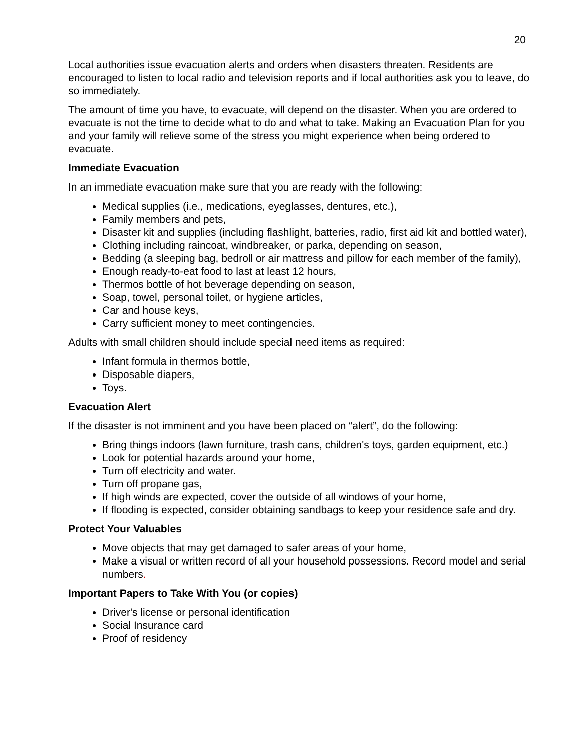20
Local authorities issue evacuation alerts and orders when disasters threaten. Residents are encouraged to listen to local radio and television reports and if local authorities ask you to leave, do so immediately.
The amount of time you have, to evacuate, will depend on the disaster. When you are ordered to evacuate is not the time to decide what to do and what to take. Making an Evacuation Plan for you and your family will relieve some of the stress you might experience when being ordered to evacuate.
Immediate Evacuation
In an immediate evacuation make sure that you are ready with the following:
Medical supplies (i.e., medications, eyeglasses, dentures, etc.),
Family members and pets,
Disaster kit and supplies (including flashlight, batteries, radio, first aid kit and bottled water),
Clothing including raincoat, windbreaker, or parka, depending on season,
Bedding (a sleeping bag, bedroll or air mattress and pillow for each member of the family),
Enough ready-to-eat food to last at least 12 hours,
Thermos bottle of hot beverage depending on season,
Soap, towel, personal toilet, or hygiene articles,
Car and house keys,
Carry sufficient money to meet contingencies.
Adults with small children should include special need items as required:
Infant formula in thermos bottle,
Disposable diapers,
Toys.
Evacuation Alert
If the disaster is not imminent and you have been placed on “alert”, do the following:
Bring things indoors (lawn furniture, trash cans, children's toys, garden equipment, etc.)
Look for potential hazards around your home,
Turn off electricity and water.
Turn off propane gas,
If high winds are expected, cover the outside of all windows of your home,
If flooding is expected, consider obtaining sandbags to keep your residence safe and dry.
Protect Your Valuables
Move objects that may get damaged to safer areas of your home,
Make a visual or written record of all your household possessions. Record model and serial numbers.
Important Papers to Take With You (or copies)
Driver's license or personal identification
Social Insurance card
Proof of residency